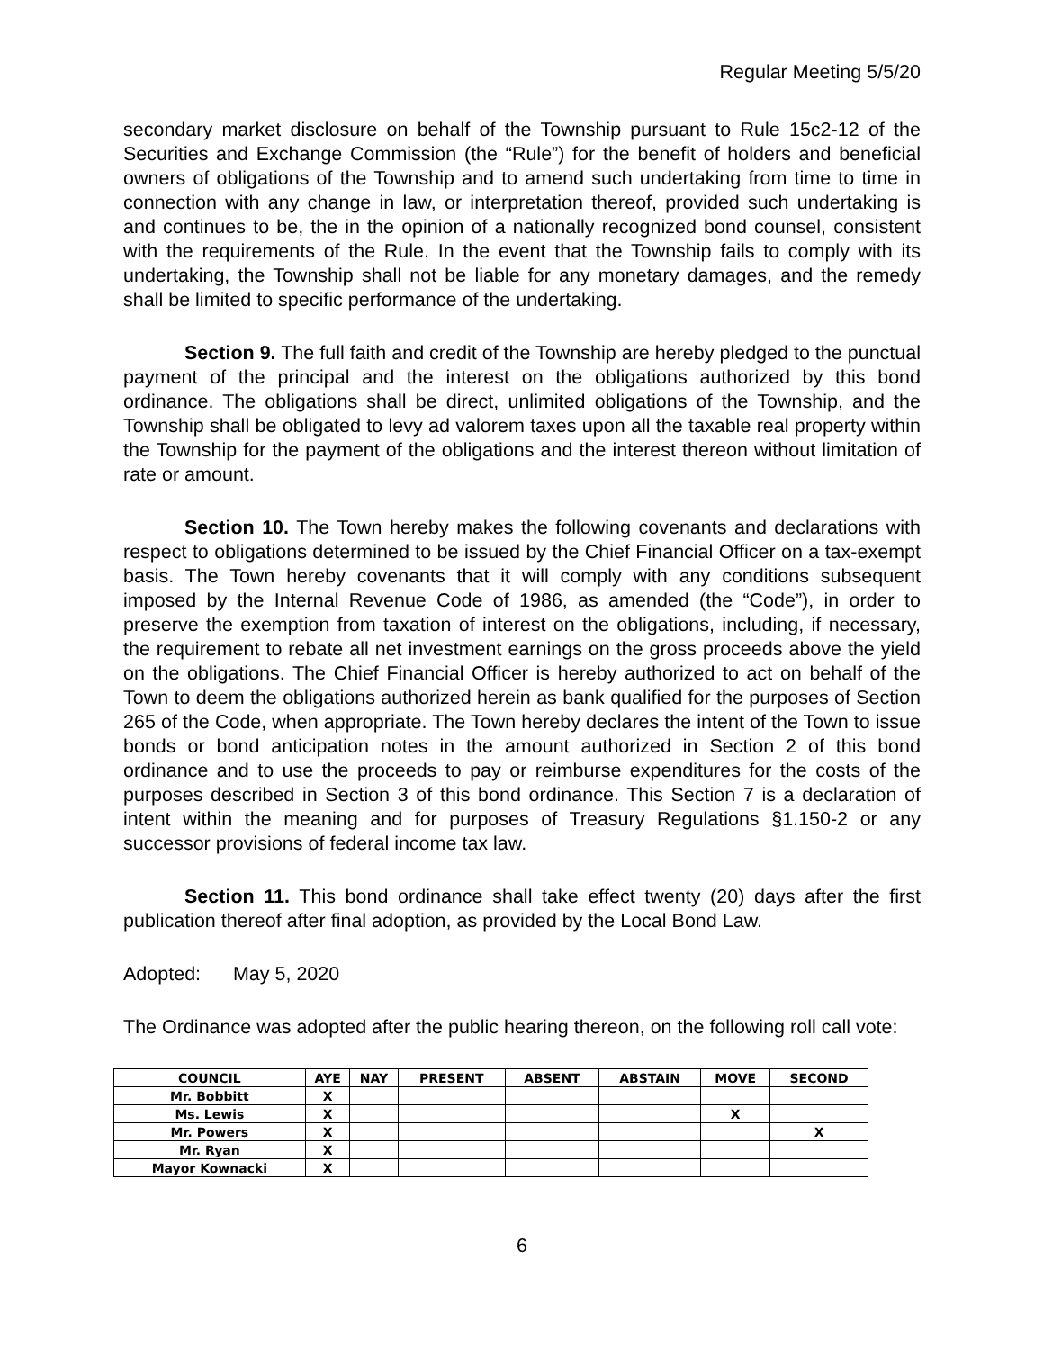Regular Meeting 5/5/20
secondary market disclosure on behalf of the Township pursuant to Rule 15c2-12 of the Securities and Exchange Commission (the “Rule”) for the benefit of holders and beneficial owners of obligations of the Township and to amend such undertaking from time to time in connection with any change in law, or interpretation thereof, provided such undertaking is and continues to be, the in the opinion of a nationally recognized bond counsel, consistent with the requirements of the Rule. In the event that the Township fails to comply with its undertaking, the Township shall not be liable for any monetary damages, and the remedy shall be limited to specific performance of the undertaking.
Section 9. The full faith and credit of the Township are hereby pledged to the punctual payment of the principal and the interest on the obligations authorized by this bond ordinance. The obligations shall be direct, unlimited obligations of the Township, and the Township shall be obligated to levy ad valorem taxes upon all the taxable real property within the Township for the payment of the obligations and the interest thereon without limitation of rate or amount.
Section 10. The Town hereby makes the following covenants and declarations with respect to obligations determined to be issued by the Chief Financial Officer on a tax-exempt basis. The Town hereby covenants that it will comply with any conditions subsequent imposed by the Internal Revenue Code of 1986, as amended (the “Code”), in order to preserve the exemption from taxation of interest on the obligations, including, if necessary, the requirement to rebate all net investment earnings on the gross proceeds above the yield on the obligations. The Chief Financial Officer is hereby authorized to act on behalf of the Town to deem the obligations authorized herein as bank qualified for the purposes of Section 265 of the Code, when appropriate. The Town hereby declares the intent of the Town to issue bonds or bond anticipation notes in the amount authorized in Section 2 of this bond ordinance and to use the proceeds to pay or reimburse expenditures for the costs of the purposes described in Section 3 of this bond ordinance. This Section 7 is a declaration of intent within the meaning and for purposes of Treasury Regulations §1.150-2 or any successor provisions of federal income tax law.
Section 11. This bond ordinance shall take effect twenty (20) days after the first publication thereof after final adoption, as provided by the Local Bond Law.
Adopted: May 5, 2020
The Ordinance was adopted after the public hearing thereon, on the following roll call vote:
| COUNCIL | AYE | NAY | PRESENT | ABSENT | ABSTAIN | MOVE | SECOND |
| --- | --- | --- | --- | --- | --- | --- | --- |
| Mr. Bobbitt | X | | | | | | |
| Ms. Lewis | X | | | | | X | |
| Mr. Powers | X | | | | | | X |
| Mr. Ryan | X | | | | | | |
| Mayor Kownacki | X | | | | | | |
6